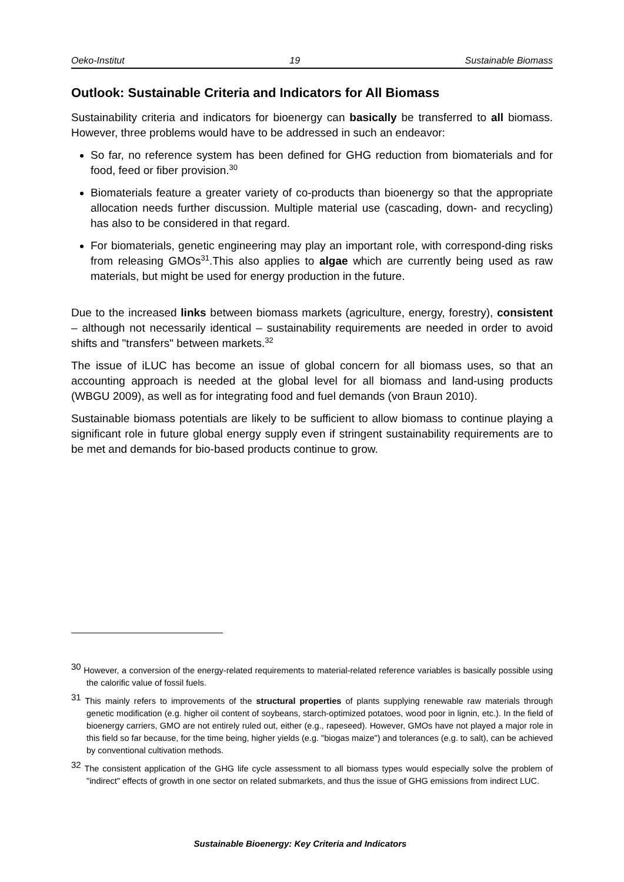Oeko-Institut 19 Sustainable Biomass
Outlook: Sustainable Criteria and Indicators for All Biomass
Sustainability criteria and indicators for bioenergy can basically be transferred to all biomass. However, three problems would have to be addressed in such an endeavor:
So far, no reference system has been defined for GHG reduction from biomaterials and for food, feed or fiber provision.<sup>30</sup>
Biomaterials feature a greater variety of co-products than bioenergy so that the appropriate allocation needs further discussion. Multiple material use (cascading, down- and recycling) has also to be considered in that regard.
For biomaterials, genetic engineering may play an important role, with correspond-ding risks from releasing GMOs<sup>31</sup>.This also applies to algae which are currently being used as raw materials, but might be used for energy production in the future.
Due to the increased links between biomass markets (agriculture, energy, forestry), consistent – although not necessarily identical – sustainability requirements are needed in order to avoid shifts and "transfers" between markets.<sup>32</sup>
The issue of iLUC has become an issue of global concern for all biomass uses, so that an accounting approach is needed at the global level for all biomass and land-using products (WBGU 2009), as well as for integrating food and fuel demands (von Braun 2010).
Sustainable biomass potentials are likely to be sufficient to allow biomass to continue playing a significant role in future global energy supply even if stringent sustainability requirements are to be met and demands for bio-based products continue to grow.
<sup>30</sup> However, a conversion of the energy-related requirements to material-related reference variables is basically possible using the calorific value of fossil fuels.
<sup>31</sup> This mainly refers to improvements of the structural properties of plants supplying renewable raw materials through genetic modification (e.g. higher oil content of soybeans, starch-optimized potatoes, wood poor in lignin, etc.). In the field of bioenergy carriers, GMO are not entirely ruled out, either (e.g., rapeseed). However, GMOs have not played a major role in this field so far because, for the time being, higher yields (e.g. "biogas maize") and tolerances (e.g. to salt), can be achieved by conventional cultivation methods.
<sup>32</sup> The consistent application of the GHG life cycle assessment to all biomass types would especially solve the problem of "indirect" effects of growth in one sector on related submarkets, and thus the issue of GHG emissions from indirect LUC.
Sustainable Bioenergy: Key Criteria and Indicators